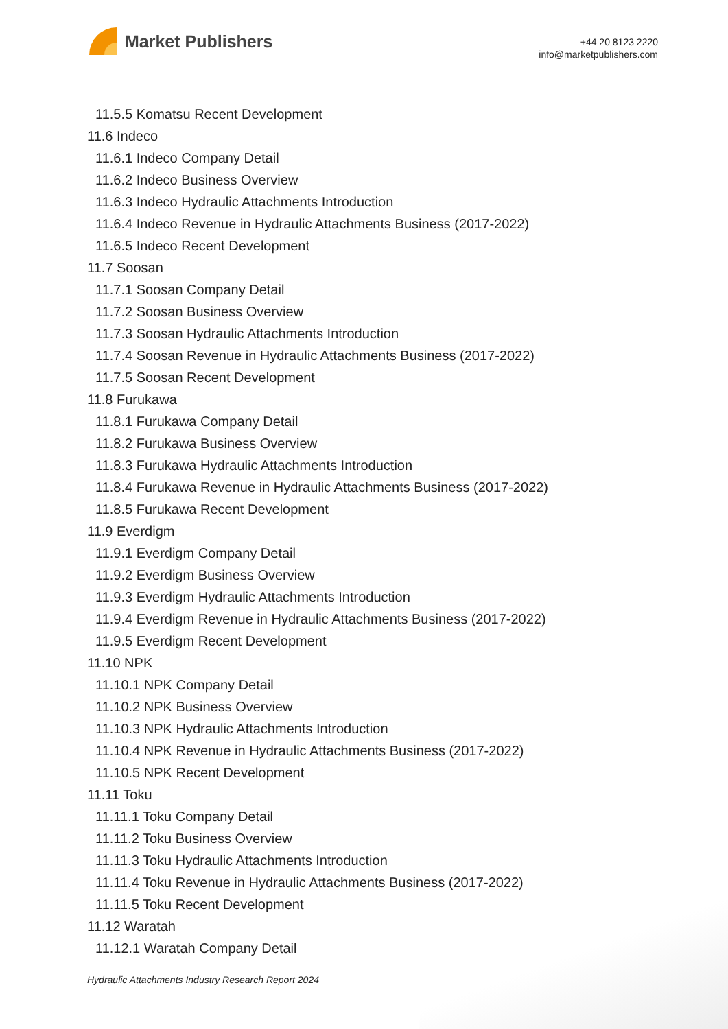Market Publishers
+44 20 8123 2220
info@marketpublishers.com
11.5.5 Komatsu Recent Development
11.6 Indeco
11.6.1 Indeco Company Detail
11.6.2 Indeco Business Overview
11.6.3 Indeco Hydraulic Attachments Introduction
11.6.4 Indeco Revenue in Hydraulic Attachments Business (2017-2022)
11.6.5 Indeco Recent Development
11.7 Soosan
11.7.1 Soosan Company Detail
11.7.2 Soosan Business Overview
11.7.3 Soosan Hydraulic Attachments Introduction
11.7.4 Soosan Revenue in Hydraulic Attachments Business (2017-2022)
11.7.5 Soosan Recent Development
11.8 Furukawa
11.8.1 Furukawa Company Detail
11.8.2 Furukawa Business Overview
11.8.3 Furukawa Hydraulic Attachments Introduction
11.8.4 Furukawa Revenue in Hydraulic Attachments Business (2017-2022)
11.8.5 Furukawa Recent Development
11.9 Everdigm
11.9.1 Everdigm Company Detail
11.9.2 Everdigm Business Overview
11.9.3 Everdigm Hydraulic Attachments Introduction
11.9.4 Everdigm Revenue in Hydraulic Attachments Business (2017-2022)
11.9.5 Everdigm Recent Development
11.10 NPK
11.10.1 NPK Company Detail
11.10.2 NPK Business Overview
11.10.3 NPK Hydraulic Attachments Introduction
11.10.4 NPK Revenue in Hydraulic Attachments Business (2017-2022)
11.10.5 NPK Recent Development
11.11 Toku
11.11.1 Toku Company Detail
11.11.2 Toku Business Overview
11.11.3 Toku Hydraulic Attachments Introduction
11.11.4 Toku Revenue in Hydraulic Attachments Business (2017-2022)
11.11.5 Toku Recent Development
11.12 Waratah
11.12.1 Waratah Company Detail
Hydraulic Attachments Industry Research Report 2024